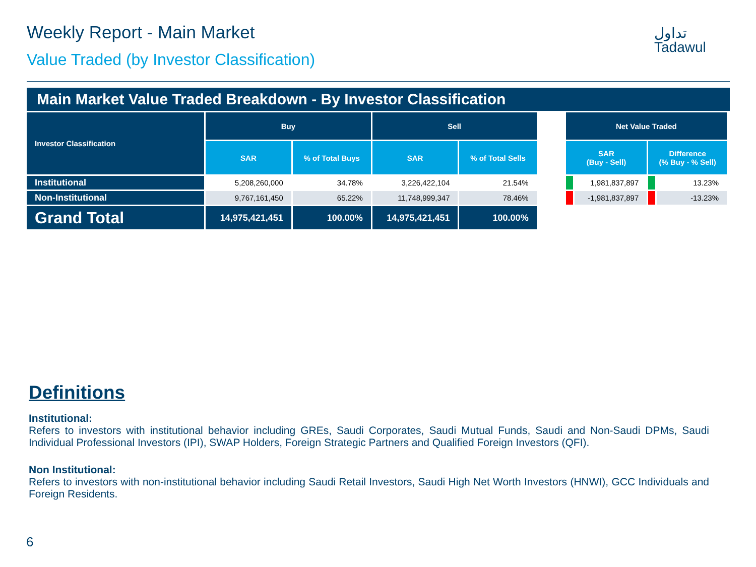Weekly Report - Main Market
Value Traded (by Investor Classification)
تداول
Tadawul
Main Market Value Traded Breakdown - By Investor Classification
| Investor Classification | Buy | | Sell | | | Net Value Traded | | | |
| | SAR | % of Total Buys | SAR | % of Total Sells | | SAR (Buy - Sell) | | Difference (% Buy - % Sell) | |
| Institutional | 5,208,260,000 | 34.78% | 3,226,422,104 | 21.54% | | | 1,981,837,897 | | 13.23% |
| Non-Institutional | 9,767,161,450 | 65.22% | 11,748,999,347 | 78.46% | | | -1,981,837,897 | | -13.23% |
| Grand Total | 14,975,421,451 | 100.00% | 14,975,421,451 | 100.00% | | | | | |
Definitions
Institutional:
Refers to investors with institutional behavior including GREs, Saudi Corporates, Saudi Mutual Funds, Saudi and Non-Saudi DPMs, Saudi Individual Professional Investors (IPI), SWAP Holders, Foreign Strategic Partners and Qualified Foreign Investors (QFI).
Non Institutional:
Refers to investors with non-institutional behavior including Saudi Retail Investors, Saudi High Net Worth Investors (HNWI), GCC Individuals and Foreign Residents.
6